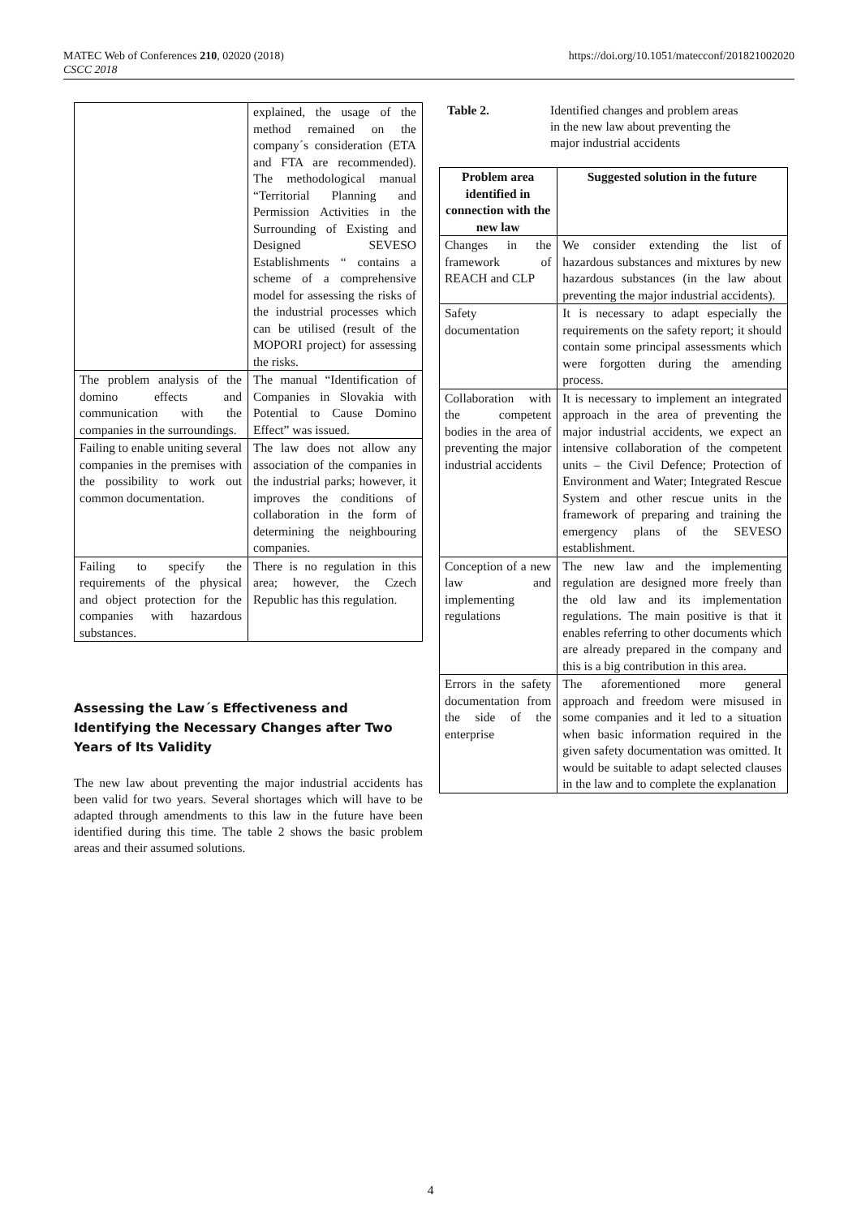MATEC Web of Conferences 210, 02020 (2018)
CSCC 2018
https://doi.org/10.1051/matecconf/201821002020
| | explained, the usage of the method remained on the company´s consideration (ETA and FTA are recommended). The methodological manual “Territorial Planning and Permission Activities in the Surrounding of Existing and Designed SEVESO Establishments “ contains a scheme of a comprehensive model for assessing the risks of the industrial processes which can be utilised (result of the MOPORI project) for assessing the risks. |
| The problem analysis of the domino effects and communication with the companies in the surroundings. | The manual “Identification of Companies in Slovakia with Potential to Cause Domino Effect” was issued. |
| Failing to enable uniting several companies in the premises with the possibility to work out common documentation. | The law does not allow any association of the companies in the industrial parks; however, it improves the conditions of collaboration in the form of determining the neighbouring companies. |
| Failing to specify the requirements of the physical and object protection for the companies with hazardous substances. | There is no regulation in this area; however, the Czech Republic has this regulation. |
Assessing the Law´s Effectiveness and Identifying the Necessary Changes after Two Years of Its Validity
The new law about preventing the major industrial accidents has been valid for two years. Several shortages which will have to be adapted through amendments to this law in the future have been identified during this time. The table 2 shows the basic problem areas and their assumed solutions.
Table 2. Identified changes and problem areas
in the new law about preventing the
major industrial accidents
| Problem area identified in connection with the new law | Suggested solution in the future |
| --- | --- |
| Changes in the framework of REACH and CLP | We consider extending the list of hazardous substances and mixtures by new hazardous substances (in the law about preventing the major industrial accidents). |
| Safety documentation | It is necessary to adapt especially the requirements on the safety report; it should contain some principal assessments which were forgotten during the amending process. |
| Collaboration with the competent bodies in the area of preventing the major industrial accidents | It is necessary to implement an integrated approach in the area of preventing the major industrial accidents, we expect an intensive collaboration of the competent units – the Civil Defence; Protection of Environment and Water; Integrated Rescue System and other rescue units in the framework of preparing and training the emergency plans of the SEVESO establishment. |
| Conception of a new law and implementing regulations | The new law and the implementing regulation are designed more freely than the old law and its implementation regulations. The main positive is that it enables referring to other documents which are already prepared in the company and this is a big contribution in this area. |
| Errors in the safety documentation from the side of the enterprise | The aforementioned more general approach and freedom were misused in some companies and it led to a situation when basic information required in the given safety documentation was omitted. It would be suitable to adapt selected clauses in the law and to complete the explanation |
4